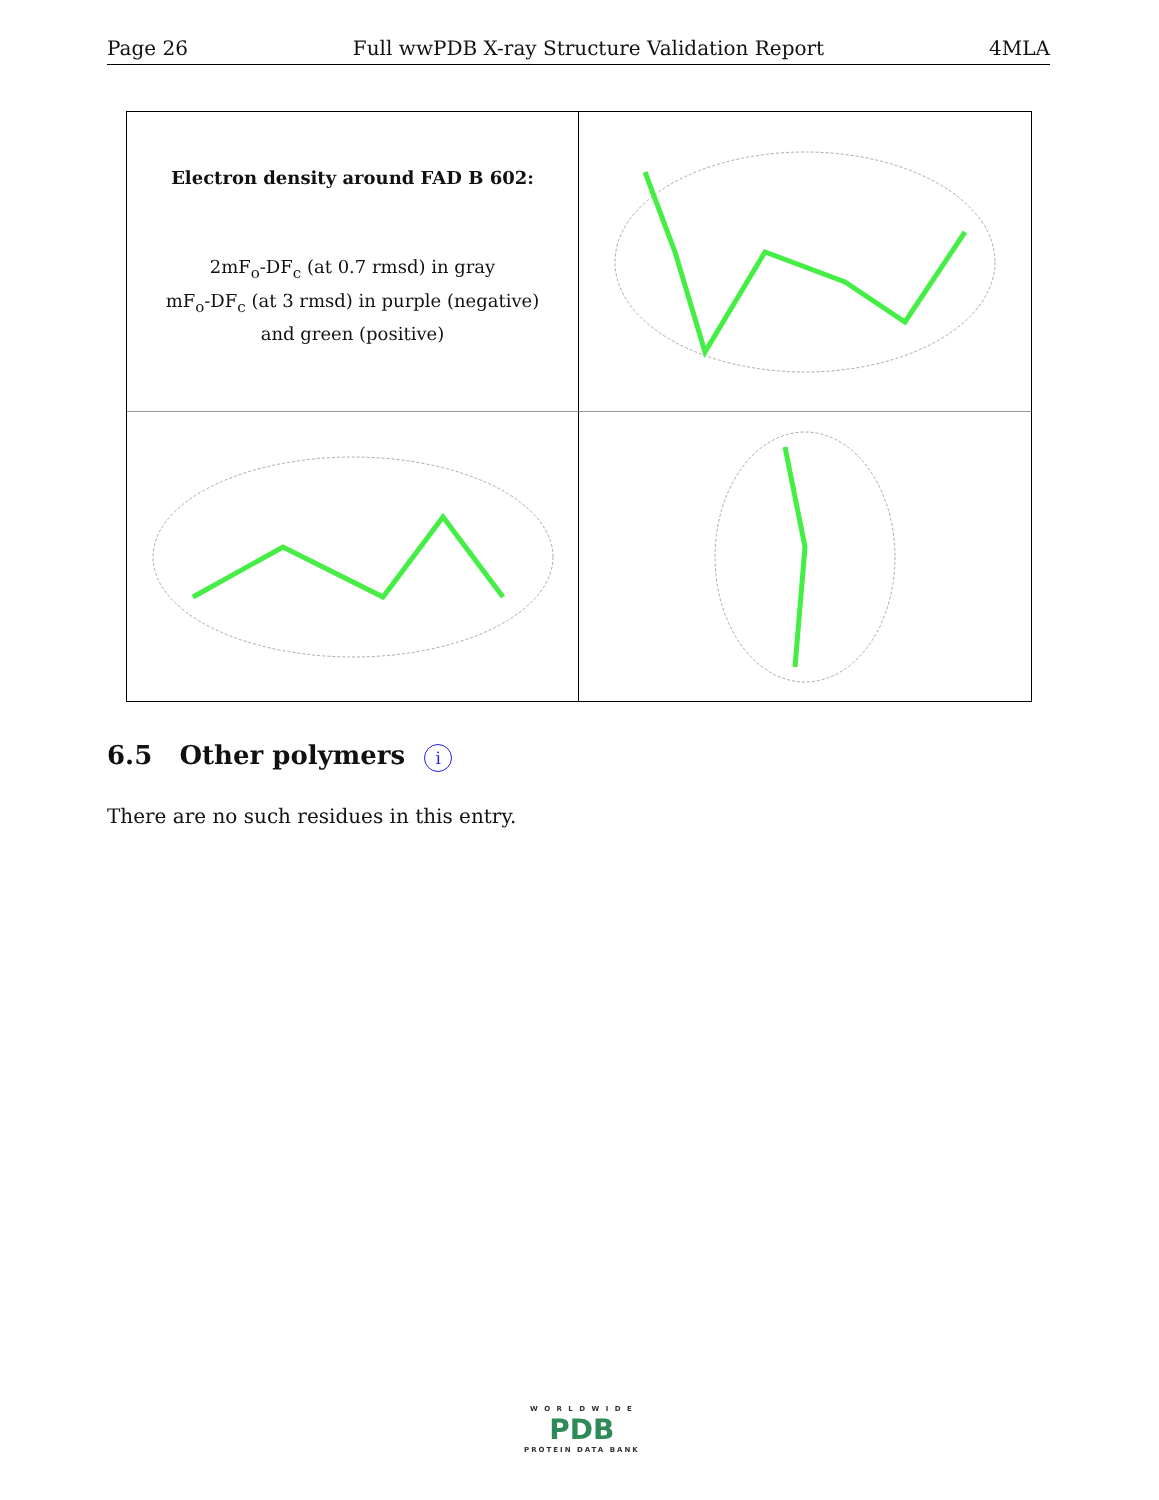Page 26 Full wwPDB X-ray Structure Validation Report 4MLA
Electron density around FAD B 602:
2mF<sub>o</sub>-DF<sub>c</sub> (at 0.7 rmsd) in gray
mF<sub>o</sub>-DF<sub>c</sub> (at 3 rmsd) in purple (negative)
and green (positive)
6.5 Other polymers i
There are no such residues in this entry.
W O R L D W I D E
PDB
PROTEIN DATA BANK